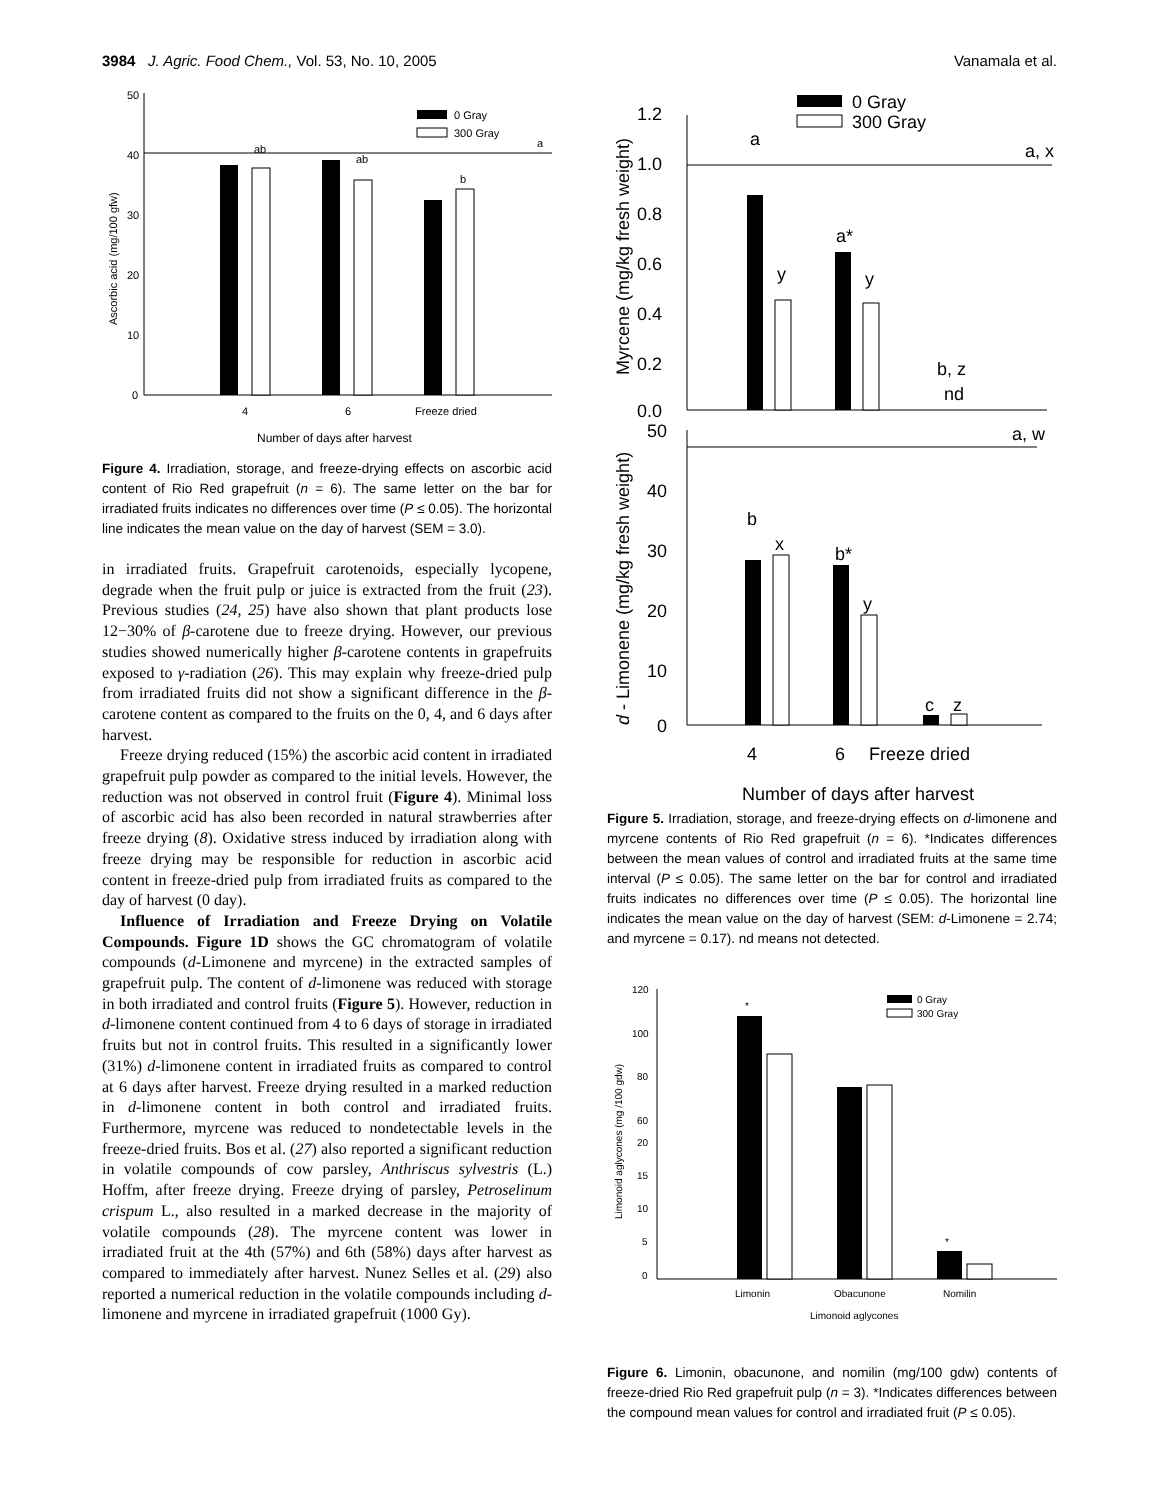3984 J. Agric. Food Chem., Vol. 53, No. 10, 2005 Vanamala et al.
50
40
30
20
10
0
a
ab
ab
b
0 Gray
300 Gray
4
6
Freeze dried
Number of days after harvest
Ascorbic acid (mg/100 gfw)
Figure 4. Irradiation, storage, and freeze-drying effects on ascorbic acid content of Rio Red grapefruit (n = 6). The same letter on the bar for irradiated fruits indicates no differences over time (P ≤ 0.05). The horizontal line indicates the mean value on the day of harvest (SEM = 3.0).
in irradiated fruits. Grapefruit carotenoids, especially lycopene, degrade when the fruit pulp or juice is extracted from the fruit (23). Previous studies (24, 25) have also shown that plant products lose 12−30% of β-carotene due to freeze drying. However, our previous studies showed numerically higher β-carotene contents in grapefruits exposed to γ-radiation (26). This may explain why freeze-dried pulp from irradiated fruits did not show a significant difference in the β-carotene content as compared to the fruits on the 0, 4, and 6 days after harvest.
Freeze drying reduced (15%) the ascorbic acid content in irradiated grapefruit pulp powder as compared to the initial levels. However, the reduction was not observed in control fruit (Figure 4). Minimal loss of ascorbic acid has also been recorded in natural strawberries after freeze drying (8). Oxidative stress induced by irradiation along with freeze drying may be responsible for reduction in ascorbic acid content in freeze-dried pulp from irradiated fruits as compared to the day of harvest (0 day).
Influence of Irradiation and Freeze Drying on Volatile Compounds. Figure 1D shows the GC chromatogram of volatile compounds (d-Limonene and myrcene) in the extracted samples of grapefruit pulp. The content of d-limonene was reduced with storage in both irradiated and control fruits (Figure 5). However, reduction in d-limonene content continued from 4 to 6 days of storage in irradiated fruits but not in control fruits. This resulted in a significantly lower (31%) d-limonene content in irradiated fruits as compared to control at 6 days after harvest. Freeze drying resulted in a marked reduction in d-limonene content in both control and irradiated fruits. Furthermore, myrcene was reduced to nondetectable levels in the freeze-dried fruits. Bos et al. (27) also reported a significant reduction in volatile compounds of cow parsley, Anthriscus sylvestris (L.) Hoffm, after freeze drying. Freeze drying of parsley, Petroselinum crispum L., also resulted in a marked decrease in the majority of volatile compounds (28). The myrcene content was lower in irradiated fruit at the 4th (57%) and 6th (58%) days after harvest as compared to immediately after harvest. Nunez Selles et al. (29) also reported a numerical reduction in the volatile compounds including d-limonene and myrcene in irradiated grapefruit (1000 Gy).
0 Gray
300 Gray
1.2
1.0
0.8
0.6
0.4
0.2
0.0
a, x
a
y
a*
y
b, z
nd
Myrcene (mg/kg fresh weight)
50
40
30
20
10
0
a, w
b
x
b*
y
c
z
4
6
Freeze dried
Number of days after harvest
d - Limonene (mg/kg fresh weight)
Figure 5. Irradiation, storage, and freeze-drying effects on d-limonene and myrcene contents of Rio Red grapefruit (n = 6). *Indicates differences between the mean values of control and irradiated fruits at the same time interval (P ≤ 0.05). The same letter on the bar for control and irradiated fruits indicates no differences over time (P ≤ 0.05). The horizontal line indicates the mean value on the day of harvest (SEM: d-Limonene = 2.74; and myrcene = 0.17). nd means not detected.
120
100
80
60
20
15
10
5
0
*
*
0 Gray
300 Gray
Limonin
Obacunone
Nomilin
Limonoid aglycones
Limonoid aglycones (mg /100 gdw)
Figure 6. Limonin, obacunone, and nomilin (mg/100 gdw) contents of freeze-dried Rio Red grapefruit pulp (n = 3). *Indicates differences between the compound mean values for control and irradiated fruit (P ≤ 0.05).